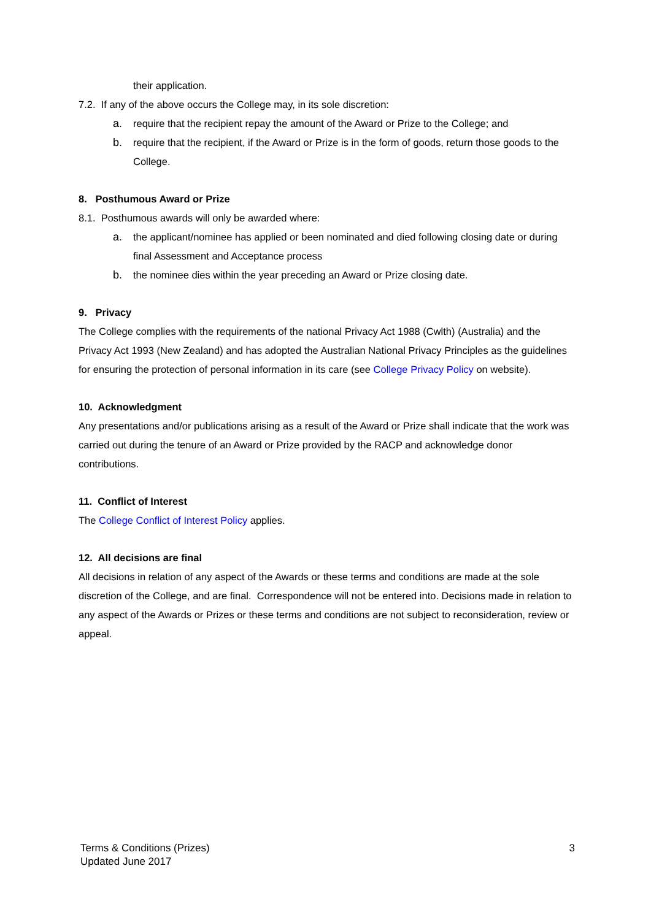their application.
7.2. If any of the above occurs the College may, in its sole discretion:
a. require that the recipient repay the amount of the Award or Prize to the College; and
b. require that the recipient, if the Award or Prize is in the form of goods, return those goods to the College.
8. Posthumous Award or Prize
8.1. Posthumous awards will only be awarded where:
a. the applicant/nominee has applied or been nominated and died following closing date or during final Assessment and Acceptance process
b. the nominee dies within the year preceding an Award or Prize closing date.
9. Privacy
The College complies with the requirements of the national Privacy Act 1988 (Cwlth) (Australia) and the Privacy Act 1993 (New Zealand) and has adopted the Australian National Privacy Principles as the guidelines for ensuring the protection of personal information in its care (see College Privacy Policy on website).
10. Acknowledgment
Any presentations and/or publications arising as a result of the Award or Prize shall indicate that the work was carried out during the tenure of an Award or Prize provided by the RACP and acknowledge donor contributions.
11. Conflict of Interest
The College Conflict of Interest Policy applies.
12. All decisions are final
All decisions in relation of any aspect of the Awards or these terms and conditions are made at the sole discretion of the College, and are final. Correspondence will not be entered into. Decisions made in relation to any aspect of the Awards or Prizes or these terms and conditions are not subject to reconsideration, review or appeal.
Terms & Conditions (Prizes)
Updated June 2017
3